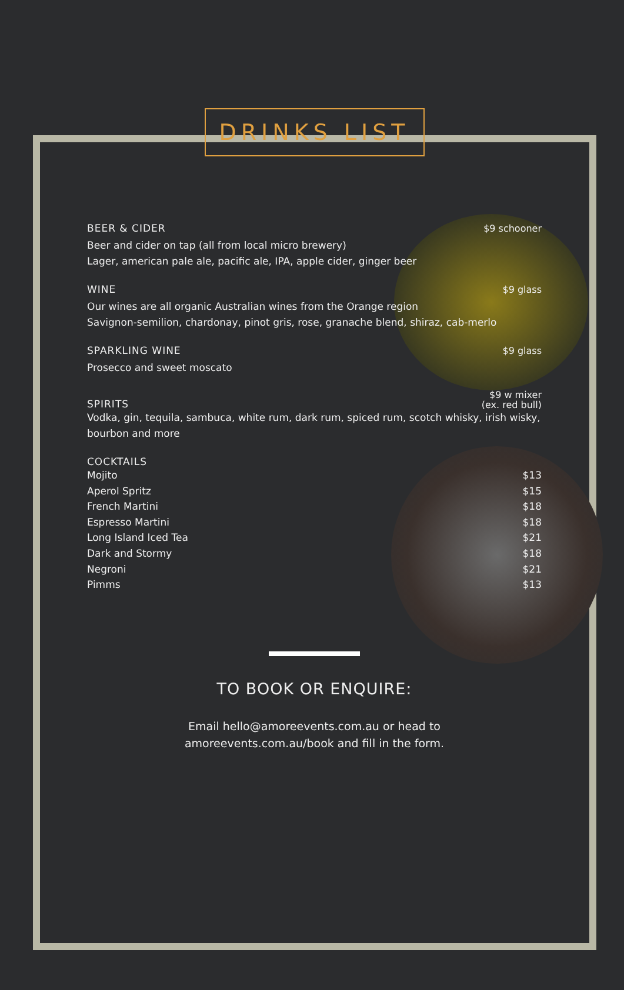DRINKS LIST
BEER & CIDER
$9 schooner
Beer and cider on tap (all from local micro brewery)
Lager, american pale ale, pacific ale, IPA, apple cider, ginger beer
WINE
$9 glass
Our wines are all organic Australian wines from the Orange region
Savignon-semilion, chardonay, pinot gris, rose, granache blend, shiraz, cab-merlo
SPARKLING WINE
$9 glass
Prosecco and sweet moscato
SPIRITS
$9 w mixer
(ex. red bull)
Vodka, gin, tequila, sambuca, white rum, dark rum, spiced rum, scotch whisky, irish wisky, bourbon and more
COCKTAILS
Mojito $13
Aperol Spritz $15
French Martini $18
Espresso Martini $18
Long Island Iced Tea $21
Dark and Stormy $18
Negroni $21
Pimms $13
TO BOOK OR ENQUIRE:
Email hello@amoreevents.com.au or head to
amoreevents.com.au/book and fill in the form.